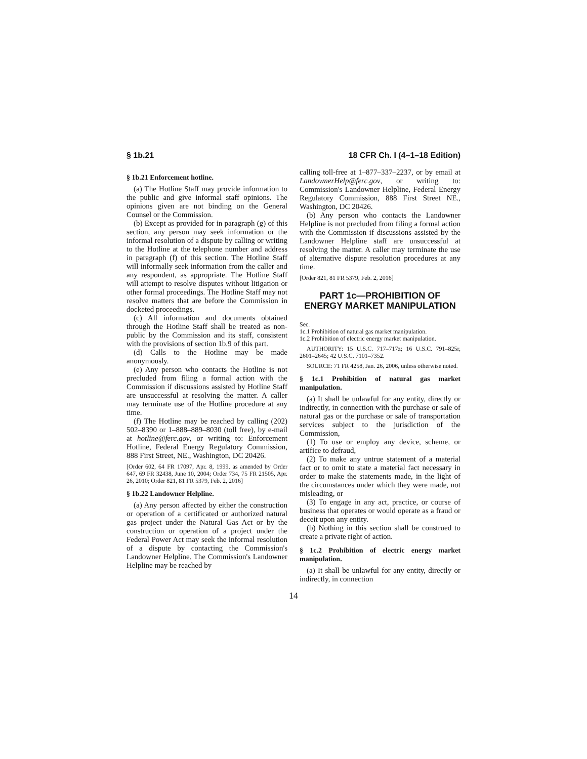§ 1b.21 18 CFR Ch. I (4–1–18 Edition)
§ 1b.21 Enforcement hotline.
(a) The Hotline Staff may provide information to the public and give informal staff opinions. The opinions given are not binding on the General Counsel or the Commission.
(b) Except as provided for in paragraph (g) of this section, any person may seek information or the informal resolution of a dispute by calling or writing to the Hotline at the telephone number and address in paragraph (f) of this section. The Hotline Staff will informally seek information from the caller and any respondent, as appropriate. The Hotline Staff will attempt to resolve disputes without litigation or other formal proceedings. The Hotline Staff may not resolve matters that are before the Commission in docketed proceedings.
(c) All information and documents obtained through the Hotline Staff shall be treated as non-public by the Commission and its staff, consistent with the provisions of section 1b.9 of this part.
(d) Calls to the Hotline may be made anonymously.
(e) Any person who contacts the Hotline is not precluded from filing a formal action with the Commission if discussions assisted by Hotline Staff are unsuccessful at resolving the matter. A caller may terminate use of the Hotline procedure at any time.
(f) The Hotline may be reached by calling (202) 502–8390 or 1–888–889–8030 (toll free), by e-mail at hotline@ferc.gov, or writing to: Enforcement Hotline, Federal Energy Regulatory Commission, 888 First Street, NE., Washington, DC 20426.
[Order 602, 64 FR 17097, Apr. 8, 1999, as amended by Order 647, 69 FR 32438, June 10, 2004; Order 734, 75 FR 21505, Apr. 26, 2010; Order 821, 81 FR 5379, Feb. 2, 2016]
§ 1b.22 Landowner Helpline.
(a) Any person affected by either the construction or operation of a certificated or authorized natural gas project under the Natural Gas Act or by the construction or operation of a project under the Federal Power Act may seek the informal resolution of a dispute by contacting the Commission's Landowner Helpline. The Commission's Landowner Helpline may be reached by
calling toll-free at 1–877–337–2237, or by email at LandownerHelp@ferc.gov, or writing to: Commission's Landowner Helpline, Federal Energy Regulatory Commission, 888 First Street NE., Washington, DC 20426.
(b) Any person who contacts the Landowner Helpline is not precluded from filing a formal action with the Commission if discussions assisted by the Landowner Helpline staff are unsuccessful at resolving the matter. A caller may terminate the use of alternative dispute resolution procedures at any time.
[Order 821, 81 FR 5379, Feb. 2, 2016]
PART 1c—PROHIBITION OF ENERGY MARKET MANIPULATION
Sec.
1c.1 Prohibition of natural gas market manipulation.
1c.2 Prohibition of electric energy market manipulation.
AUTHORITY: 15 U.S.C. 717–717z; 16 U.S.C. 791–825r, 2601–2645; 42 U.S.C. 7101–7352.
SOURCE: 71 FR 4258, Jan. 26, 2006, unless otherwise noted.
§ 1c.1 Prohibition of natural gas market manipulation.
(a) It shall be unlawful for any entity, directly or indirectly, in connection with the purchase or sale of natural gas or the purchase or sale of transportation services subject to the jurisdiction of the Commission,
(1) To use or employ any device, scheme, or artifice to defraud,
(2) To make any untrue statement of a material fact or to omit to state a material fact necessary in order to make the statements made, in the light of the circumstances under which they were made, not misleading, or
(3) To engage in any act, practice, or course of business that operates or would operate as a fraud or deceit upon any entity.
(b) Nothing in this section shall be construed to create a private right of action.
§ 1c.2 Prohibition of electric energy market manipulation.
(a) It shall be unlawful for any entity, directly or indirectly, in connection
14